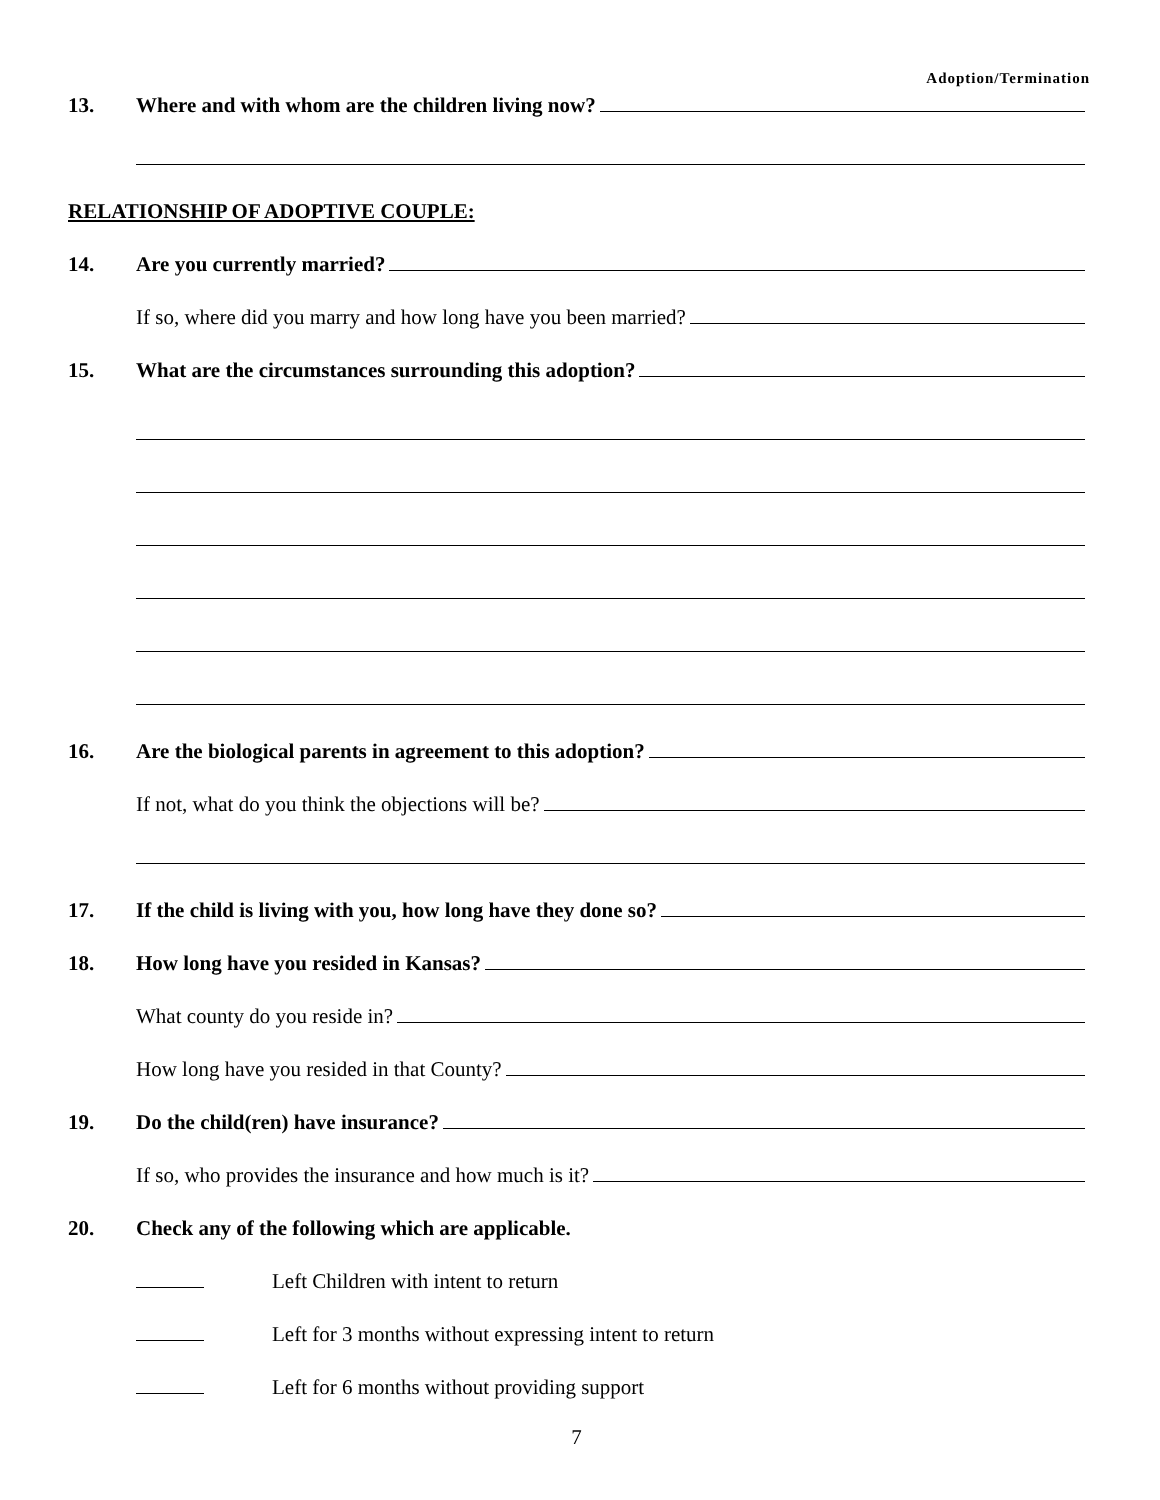Adoption/Termination
13. Where and with whom are the children living now?
RELATIONSHIP OF ADOPTIVE COUPLE:
14. Are you currently married?
If so, where did you marry and how long have you been married?
15. What are the circumstances surrounding this adoption?
16. Are the biological parents in agreement to this adoption?
If not, what do you think the objections will be?
17. If the child is living with you, how long have they done so?
18. How long have you resided in Kansas?
What county do you reside in?
How long have you resided in that County?
19. Do the child(ren) have insurance?
If so, who provides the insurance and how much is it?
20. Check any of the following which are applicable.
Left Children with intent to return
Left for 3 months without expressing intent to return
Left for 6 months without providing support
7